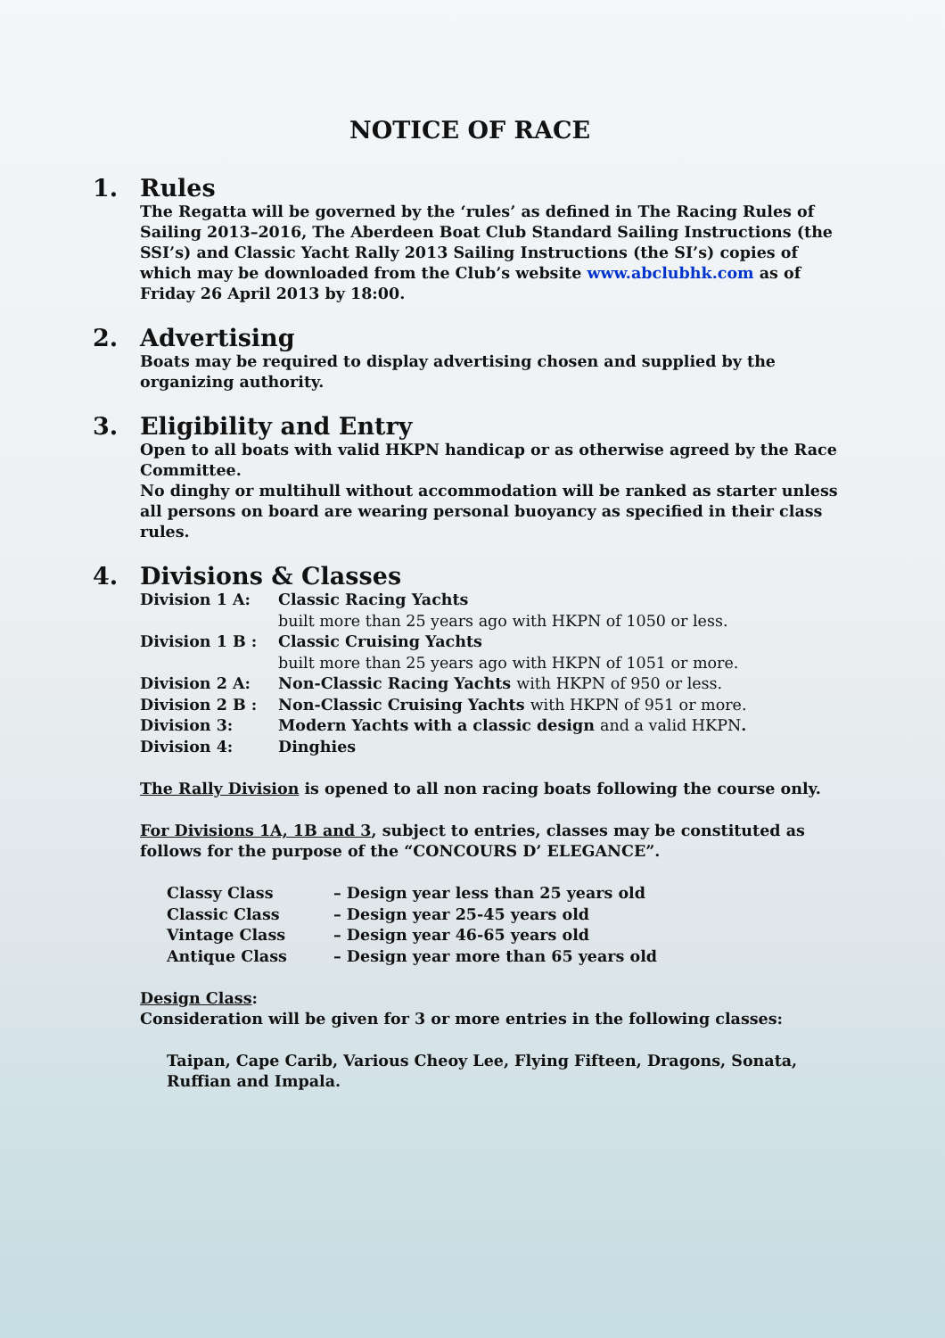NOTICE OF RACE
1. Rules
The Regatta will be governed by the ‘rules’ as defined in The Racing Rules of Sailing 2013–2016, The Aberdeen Boat Club Standard Sailing Instructions (the SSI’s) and Classic Yacht Rally 2013 Sailing Instructions (the SI’s) copies of which may be downloaded from the Club’s website www.abclubhk.com as of Friday 26 April 2013 by 18:00.
2. Advertising
Boats may be required to display advertising chosen and supplied by the organizing authority.
3. Eligibility and Entry
Open to all boats with valid HKPN handicap or as otherwise agreed by the Race Committee.
No dinghy or multihull without accommodation will be ranked as starter unless all persons on board are wearing personal buoyancy as specified in their class rules.
4. Divisions & Classes
| Division 1 A: | Classic Racing Yachts |
| | built more than 25 years ago with HKPN of 1050 or less. |
| Division 1 B : | Classic Cruising Yachts |
| | built more than 25 years ago with HKPN of 1051 or more. |
| Division 2 A: | Non-Classic Racing Yachts with HKPN of 950 or less. |
| Division 2 B : | Non-Classic Cruising Yachts with HKPN of 951 or more. |
| Division 3: | Modern Yachts with a classic design and a valid HKPN . |
| Division 4: | Dinghies |
The Rally Division is opened to all non racing boats following the course only.
For Divisions 1A, 1B and 3, subject to entries, classes may be constituted as follows for the purpose of the “CONCOURS D’ ELEGANCE”.
| Classy Class | – Design year less than 25 years old |
| Classic Class | – Design year 25-45 years old |
| Vintage Class | – Design year 46-65 years old |
| Antique Class | – Design year more than 65 years old |
Design Class:
Consideration will be given for 3 or more entries in the following classes:
Taipan, Cape Carib, Various Cheoy Lee, Flying Fifteen, Dragons, Sonata, Ruffian and Impala.